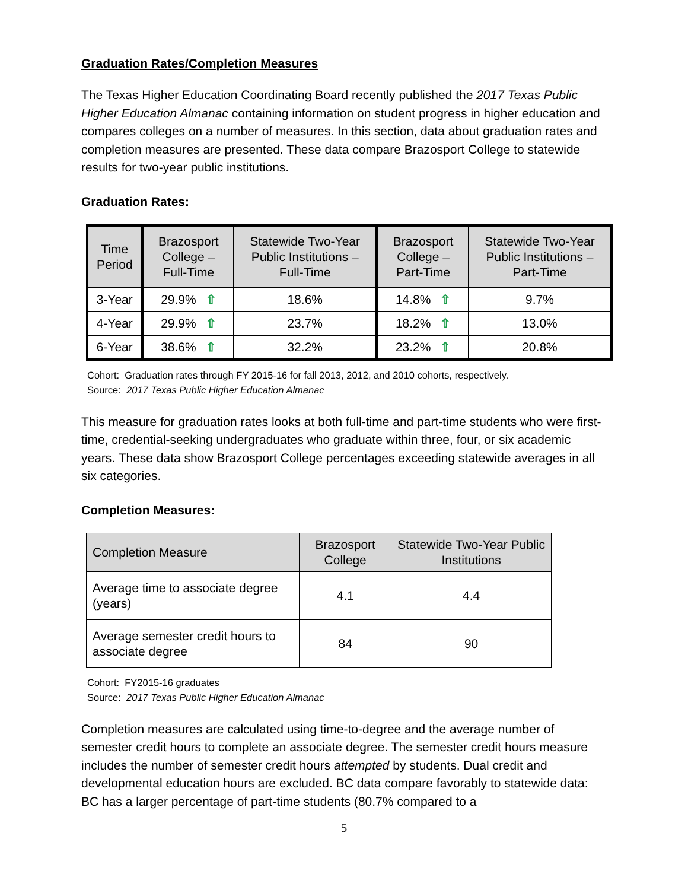Graduation Rates/Completion Measures
The Texas Higher Education Coordinating Board recently published the 2017 Texas Public Higher Education Almanac containing information on student progress in higher education and compares colleges on a number of measures. In this section, data about graduation rates and completion measures are presented. These data compare Brazosport College to statewide results for two-year public institutions.
Graduation Rates:
| Time Period | Brazosport College – Full-Time | Statewide Two-Year Public Institutions – Full-Time | Brazosport College – Part-Time | Statewide Two-Year Public Institutions – Part-Time |
| --- | --- | --- | --- | --- |
| 3-Year | 29.9% ⇧ | 18.6% | 14.8% ⇧ | 9.7% |
| 4-Year | 29.9% ⇧ | 23.7% | 18.2% ⇧ | 13.0% |
| 6-Year | 38.6% ⇧ | 32.2% | 23.2% ⇧ | 20.8% |
Cohort: Graduation rates through FY 2015-16 for fall 2013, 2012, and 2010 cohorts, respectively.
Source: 2017 Texas Public Higher Education Almanac
This measure for graduation rates looks at both full-time and part-time students who were first-time, credential-seeking undergraduates who graduate within three, four, or six academic years. These data show Brazosport College percentages exceeding statewide averages in all six categories.
Completion Measures:
| Completion Measure | Brazosport College | Statewide Two-Year Public Institutions |
| --- | --- | --- |
| Average time to associate degree (years) | 4.1 | 4.4 |
| Average semester credit hours to associate degree | 84 | 90 |
Cohort: FY2015-16 graduates
Source: 2017 Texas Public Higher Education Almanac
Completion measures are calculated using time-to-degree and the average number of semester credit hours to complete an associate degree. The semester credit hours measure includes the number of semester credit hours attempted by students. Dual credit and developmental education hours are excluded. BC data compare favorably to statewide data: BC has a larger percentage of part-time students (80.7% compared to a
5